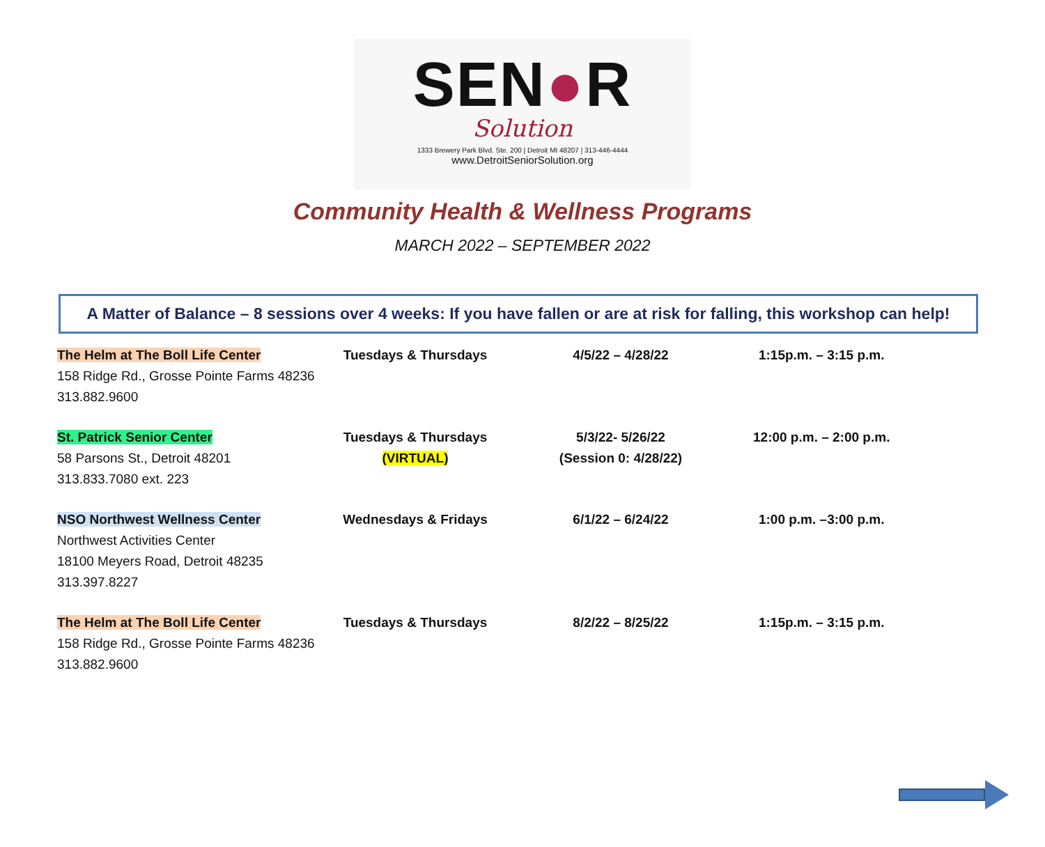SEN●R
Solution
1333 Brewery Park Blvd. Ste. 200 | Detroit MI 48207 | 313-446-4444
www.DetroitSeniorSolution.org
Community Health & Wellness Programs
MARCH 2022 – SEPTEMBER 2022
A Matter of Balance – 8 sessions over 4 weeks: If you have fallen or are at risk for falling, this workshop can help!
| The Helm at The Boll Life Center 158 Ridge Rd., Grosse Pointe Farms 48236 313.882.9600 | Tuesdays & Thursdays | 4/5/22 – 4/28/22 | 1:15p.m. – 3:15 p.m. |
| St. Patrick Senior Center 58 Parsons St., Detroit 48201 313.833.7080 ext. 223 | Tuesdays & Thursdays (VIRTUAL) | 5/3/22- 5/26/22 (Session 0: 4/28/22) | 12:00 p.m. – 2:00 p.m. |
| NSO Northwest Wellness Center Northwest Activities Center 18100 Meyers Road, Detroit 48235 313.397.8227 | Wednesdays & Fridays | 6/1/22 – 6/24/22 | 1:00 p.m. –3:00 p.m. |
| The Helm at The Boll Life Center 158 Ridge Rd., Grosse Pointe Farms 48236 313.882.9600 | Tuesdays & Thursdays | 8/2/22 – 8/25/22 | 1:15p.m. – 3:15 p.m. |